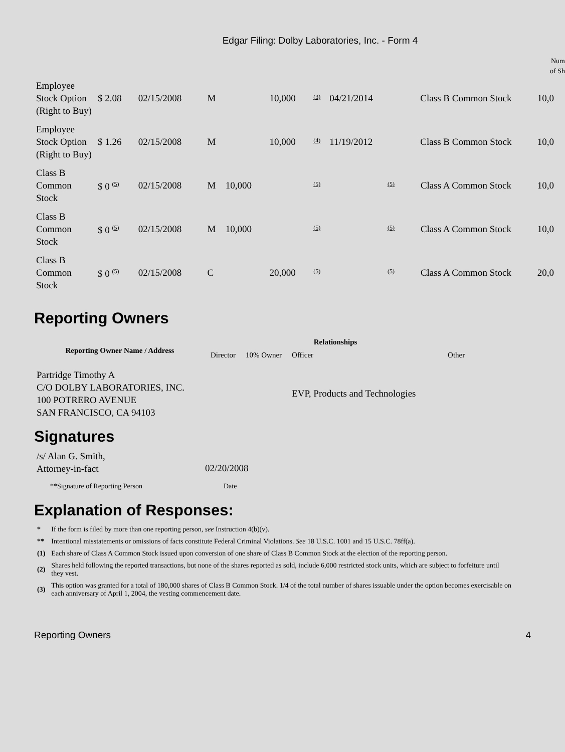Edgar Filing: Dolby Laboratories, Inc. - Form 4
Num
of Sh
| Employee Stock Option (Right to Buy) | $ 2.08 | 02/15/2008 | M | | 10,000 | <sup>(3)</sup> | 04/21/2014 | Class B Common Stock | 10,0 |
| Employee Stock Option (Right to Buy) | $ 1.26 | 02/15/2008 | M | | 10,000 | <sup>(4)</sup> | 11/19/2012 | Class B Common Stock | 10,0 |
| Class B Common Stock | $ 0 <sup>(5)</sup> | 02/15/2008 | M | 10,000 | | <sup>(5)</sup> | <sup>(5)</sup> | Class A Common Stock | 10,0 |
| Class B Common Stock | $ 0 <sup>(5)</sup> | 02/15/2008 | M | 10,000 | | <sup>(5)</sup> | <sup>(5)</sup> | Class A Common Stock | 10,0 |
| Class B Common Stock | $ 0 <sup>(5)</sup> | 02/15/2008 | C | | 20,000 | <sup>(5)</sup> | <sup>(5)</sup> | Class A Common Stock | 20,0 |
Reporting Owners
| Reporting Owner Name / Address | Relationships | | | |
| --- | --- | --- | --- | --- |
| | Director | 10% Owner | Officer | Other |
| Partridge Timothy A C/O DOLBY LABORATORIES, INC. 100 POTRERO AVENUE SAN FRANCISCO, CA 94103 | | | EVP, Products and Technologies | |
Signatures
| /s/ Alan G. Smith, Attorney-in-fact | 02/20/2008 |
| **Signature of Reporting Person | Date |
Explanation of Responses:
| * | If the form is filed by more than one reporting person, see Instruction 4(b)(v). |
| ** | Intentional misstatements or omissions of facts constitute Federal Criminal Violations. See 18 U.S.C. 1001 and 15 U.S.C. 78ff(a). |
| (1) | Each share of Class A Common Stock issued upon conversion of one share of Class B Common Stock at the election of the reporting person. |
| (2) | Shares held following the reported transactions, but none of the shares reported as sold, include 6,000 restricted stock units, which are subject to forfeiture until they vest. |
| (3) | This option was granted for a total of 180,000 shares of Class B Common Stock. 1/4 of the total number of shares issuable under the option becomes exercisable on each anniversary of April 1, 2004, the vesting commencement date. |
Reporting Owners 4